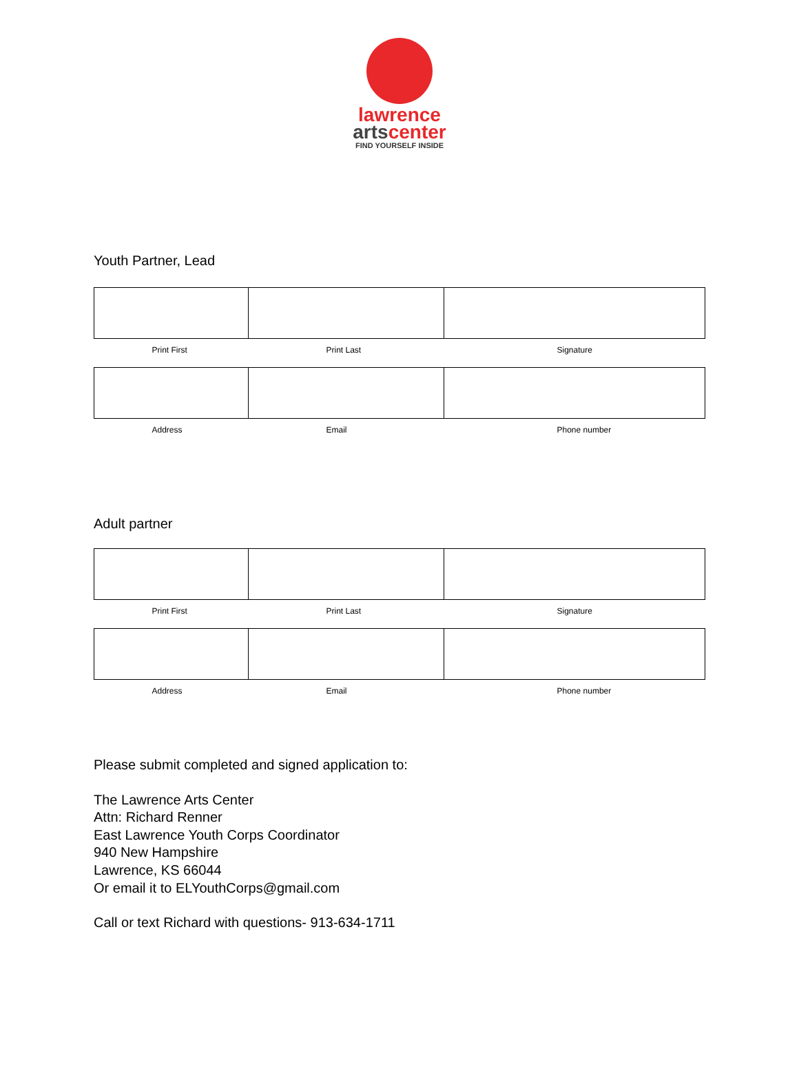lawrence
artscenter
FIND YOURSELF INSIDE
Youth Partner, Lead
| Print First | Print Last | Signature |
| Address | Email | Phone number |
Adult partner
| Print First | Print Last | Signature |
| Address | Email | Phone number |
Please submit completed and signed application to:
The Lawrence Arts Center
Attn: Richard Renner
East Lawrence Youth Corps Coordinator
940 New Hampshire
Lawrence, KS 66044
Or email it to ELYouthCorps@gmail.com
Call or text Richard with questions- 913-634-1711